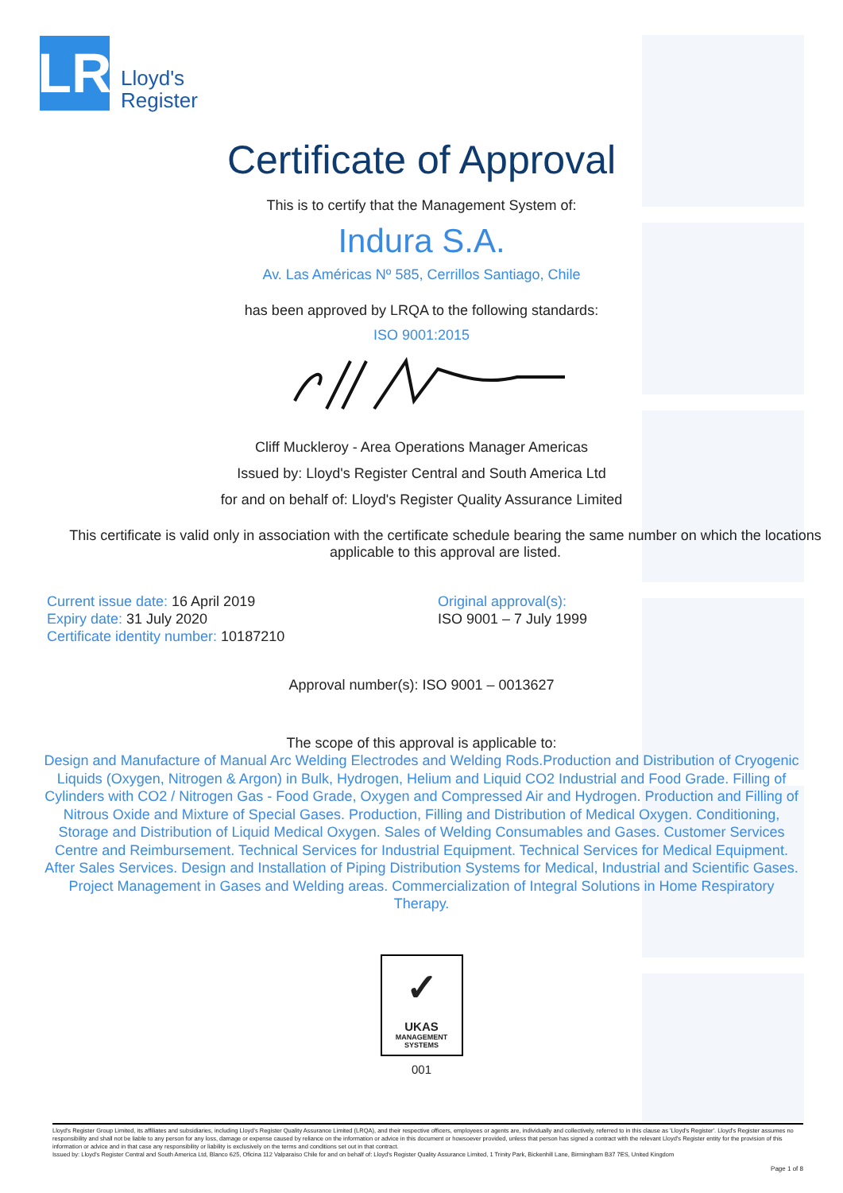LR
Lloyd's
Register
Certificate of Approval
This is to certify that the Management System of:
Indura S.A.
Av. Las Américas Nº 585, Cerrillos Santiago, Chile
has been approved by LRQA to the following standards:
ISO 9001:2015
Cliff Muckleroy - Area Operations Manager Americas
Issued by: Lloyd's Register Central and South America Ltd
for and on behalf of: Lloyd's Register Quality Assurance Limited
This certificate is valid only in association with the certificate schedule bearing the same number on which the locations applicable to this approval are listed.
Current issue date: 16 April 2019
Expiry date: 31 July 2020
Certificate identity number: 10187210
Original approval(s):
ISO 9001 – 7 July 1999
Approval number(s): ISO 9001 – 0013627
The scope of this approval is applicable to:
Design and Manufacture of Manual Arc Welding Electrodes and Welding Rods.Production and Distribution of Cryogenic Liquids (Oxygen, Nitrogen & Argon) in Bulk, Hydrogen, Helium and Liquid CO2 Industrial and Food Grade. Filling of Cylinders with CO2 / Nitrogen Gas - Food Grade, Oxygen and Compressed Air and Hydrogen. Production and Filling of Nitrous Oxide and Mixture of Special Gases. Production, Filling and Distribution of Medical Oxygen. Conditioning, Storage and Distribution of Liquid Medical Oxygen. Sales of Welding Consumables and Gases. Customer Services Centre and Reimbursement. Technical Services for Industrial Equipment. Technical Services for Medical Equipment.
After Sales Services. Design and Installation of Piping Distribution Systems for Medical, Industrial and Scientific Gases. Project Management in Gases and Welding areas. Commercialization of Integral Solutions in Home Respiratory Therapy.
✓
UKAS
MANAGEMENT
SYSTEMS
001
Lloyd's Register Group Limited, its affiliates and subsidiaries, including Lloyd's Register Quality Assurance Limited (LRQA), and their respective officers, employees or agents are, individually and collectively, referred to in this clause as 'Lloyd's Register'. Lloyd's Register assumes no responsibility and shall not be liable to any person for any loss, damage or expense caused by reliance on the information or advice in this document or howsoever provided, unless that person has signed a contract with the relevant Lloyd's Register entity for the provision of this information or advice and in that case any responsibility or liability is exclusively on the terms and conditions set out in that contract.
Issued by: Lloyd's Register Central and South America Ltd, Blanco 625, Oficina 112 Valparaíso Chile for and on behalf of: Lloyd's Register Quality Assurance Limited, 1 Trinity Park, Bickenhill Lane, Birmingham B37 7ES, United Kingdom
Page 1 of 8